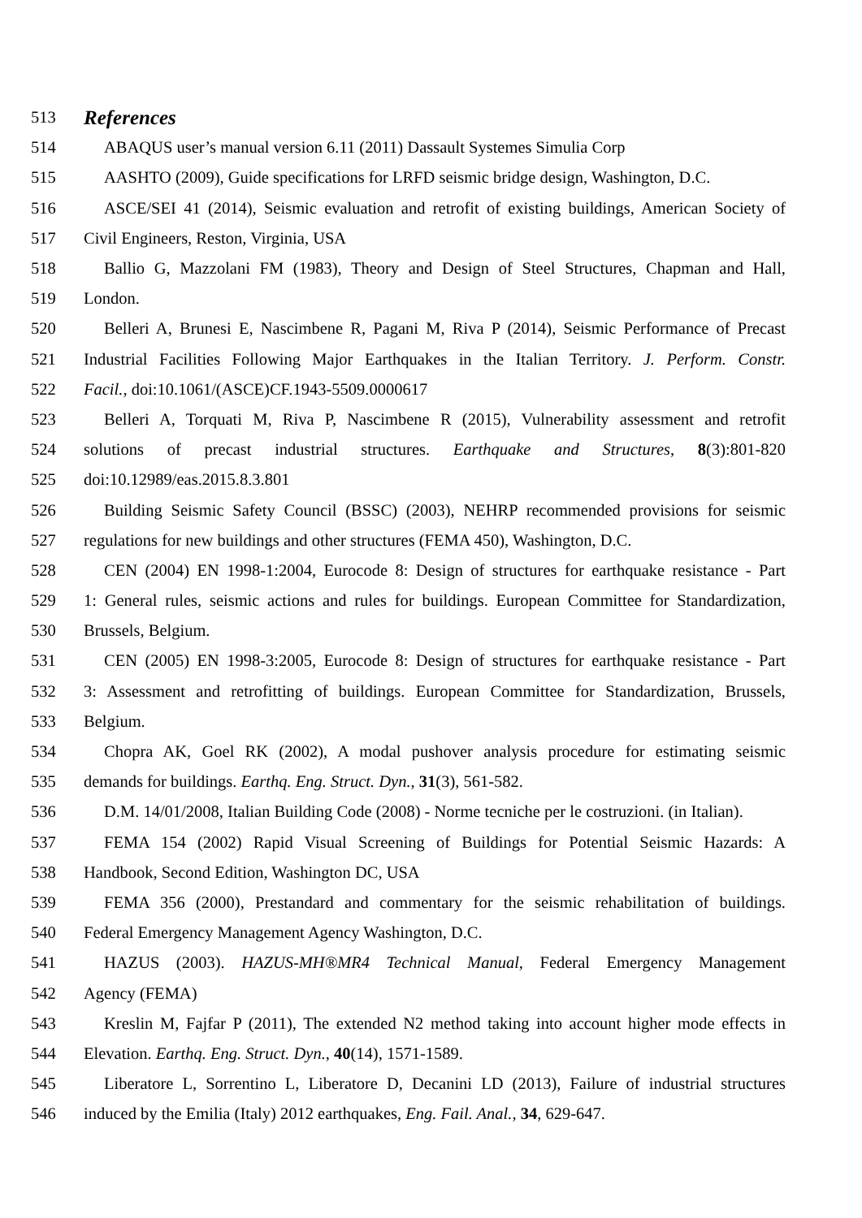513
References
514 ABAQUS user’s manual version 6.11 (2011) Dassault Systemes Simulia Corp
515 AASHTO (2009), Guide specifications for LRFD seismic bridge design, Washington, D.C.
516 ASCE/SEI 41 (2014), Seismic evaluation and retrofit of existing buildings, American Society of
517 Civil Engineers, Reston, Virginia, USA
518 Ballio G, Mazzolani FM (1983), Theory and Design of Steel Structures, Chapman and Hall,
519 London.
520 Belleri A, Brunesi E, Nascimbene R, Pagani M, Riva P (2014), Seismic Performance of Precast
521 Industrial Facilities Following Major Earthquakes in the Italian Territory. J. Perform. Constr.
522 Facil., doi:10.1061/(ASCE)CF.1943-5509.0000617
523 Belleri A, Torquati M, Riva P, Nascimbene R (2015), Vulnerability assessment and retrofit
524 solutions of precast industrial structures. Earthquake and Structures, 8(3):801-820
525 doi:10.12989/eas.2015.8.3.801
526 Building Seismic Safety Council (BSSC) (2003), NEHRP recommended provisions for seismic
527 regulations for new buildings and other structures (FEMA 450), Washington, D.C.
528 CEN (2004) EN 1998-1:2004, Eurocode 8: Design of structures for earthquake resistance - Part
529 1: General rules, seismic actions and rules for buildings. European Committee for Standardization,
530 Brussels, Belgium.
531 CEN (2005) EN 1998-3:2005, Eurocode 8: Design of structures for earthquake resistance - Part
532 3: Assessment and retrofitting of buildings. European Committee for Standardization, Brussels,
533 Belgium.
534 Chopra AK, Goel RK (2002), A modal pushover analysis procedure for estimating seismic
535 demands for buildings. Earthq. Eng. Struct. Dyn., 31(3), 561-582.
536 D.M. 14/01/2008, Italian Building Code (2008) - Norme tecniche per le costruzioni. (in Italian).
537 FEMA 154 (2002) Rapid Visual Screening of Buildings for Potential Seismic Hazards: A
538 Handbook, Second Edition, Washington DC, USA
539 FEMA 356 (2000), Prestandard and commentary for the seismic rehabilitation of buildings.
540 Federal Emergency Management Agency Washington, D.C.
541 HAZUS (2003). HAZUS-MH®MR4 Technical Manual, Federal Emergency Management
542 Agency (FEMA)
543 Kreslin M, Fajfar P (2011), The extended N2 method taking into account higher mode effects in
544 Elevation. Earthq. Eng. Struct. Dyn., 40(14), 1571-1589.
545 Liberatore L, Sorrentino L, Liberatore D, Decanini LD (2013), Failure of industrial structures
546 induced by the Emilia (Italy) 2012 earthquakes, Eng. Fail. Anal., 34, 629-647.